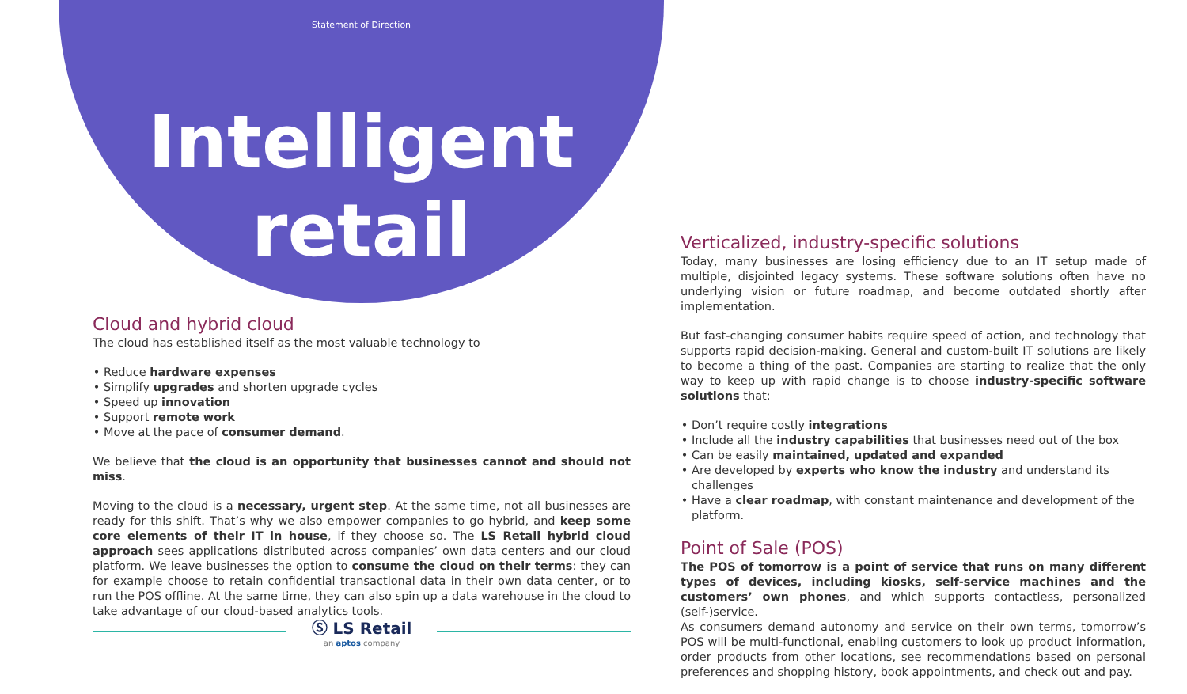Statement of Direction
Intelligent
retail
Cloud and hybrid cloud
The cloud has established itself as the most valuable technology to
Reduce hardware expenses
Simplify upgrades and shorten upgrade cycles
Speed up innovation
Support remote work
Move at the pace of consumer demand.
We believe that the cloud is an opportunity that businesses cannot and should not miss.
Moving to the cloud is a necessary, urgent step. At the same time, not all businesses are ready for this shift. That’s why we also empower companies to go hybrid, and keep some core elements of their IT in house, if they choose so. The LS Retail hybrid cloud approach sees applications distributed across companies’ own data centers and our cloud platform. We leave businesses the option to consume the cloud on their terms: they can for example choose to retain confidential transactional data in their own data center, or to run the POS offline. At the same time, they can also spin up a data warehouse in the cloud to take advantage of our cloud-based analytics tools.
Verticalized, industry-specific solutions
Today, many businesses are losing efficiency due to an IT setup made of multiple, disjointed legacy systems. These software solutions often have no underlying vision or future roadmap, and become outdated shortly after implementation.
But fast-changing consumer habits require speed of action, and technology that supports rapid decision-making. General and custom-built IT solutions are likely to become a thing of the past. Companies are starting to realize that the only way to keep up with rapid change is to choose industry-specific software solutions that:
Don’t require costly integrations
Include all the industry capabilities that businesses need out of the box
Can be easily maintained, updated and expanded
Are developed by experts who know the industry and understand its challenges
Have a clear roadmap, with constant maintenance and development of the platform.
Point of Sale (POS)
The POS of tomorrow is a point of service that runs on many different types of devices, including kiosks, self-service machines and the customers’ own phones, and which supports contactless, personalized (self-)service.
As consumers demand autonomy and service on their own terms, tomorrow’s POS will be multi-functional, enabling customers to look up product information, order products from other locations, see recommendations based on personal preferences and shopping history, book appointments, and check out and pay.
Ⓢ LS Retail
an aptos company